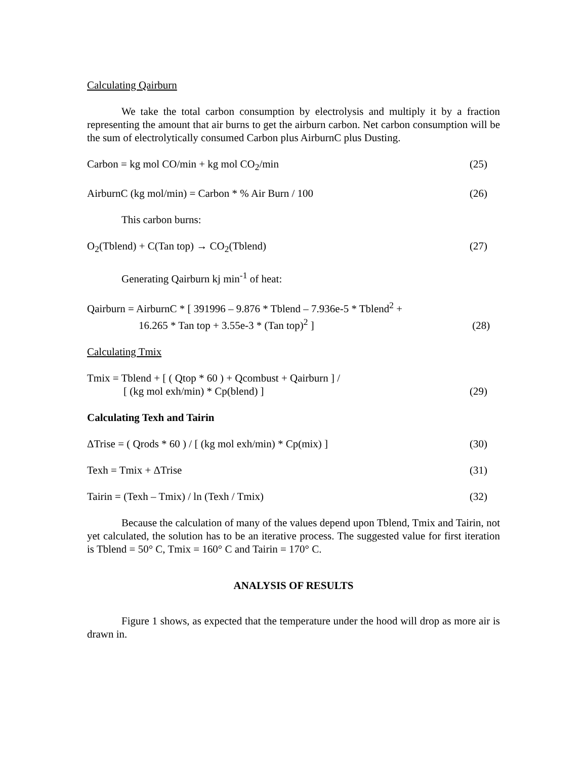Calculating Qairburn
We take the total carbon consumption by electrolysis and multiply it by a fraction representing the amount that air burns to get the airburn carbon. Net carbon consumption will be the sum of electrolytically consumed Carbon plus AirburnC plus Dusting.
Carbon = kg mol CO/min + kg mol CO<sub>2</sub>/min (25)
AirburnC (kg mol/min) = Carbon * % Air Burn / 100 (26)
This carbon burns:
O<sub>2</sub>(Tblend) + C(Tan top) → CO<sub>2</sub>(Tblend) (27)
Generating Qairburn kj min<sup>-1</sup> of heat:
Qairburn = AirburnC * [ 391996 – 9.876 * Tblend – 7.936e-5 * Tblend<sup>2</sup> +
16.265 * Tan top + 3.55e-3 * (Tan top)<sup>2</sup> ] (28)
Calculating Tmix
Tmix = Tblend + [ ( Qtop * 60 ) + Qcombust + Qairburn ] /
[ (kg mol exh/min) * Cp(blend) ] (29)
Calculating Texh and Tairin
ΔTrise = ( Qrods * 60 ) / [ (kg mol exh/min) * Cp(mix) ] (30)
Texh = Tmix + ΔTrise (31)
Tairin = (Texh – Tmix) / ln (Texh / Tmix) (32)
Because the calculation of many of the values depend upon Tblend, Tmix and Tairin, not yet calculated, the solution has to be an iterative process. The suggested value for first iteration is Tblend = 50° C, Tmix = 160° C and Tairin = 170° C.
ANALYSIS OF RESULTS
Figure 1 shows, as expected that the temperature under the hood will drop as more air is drawn in.